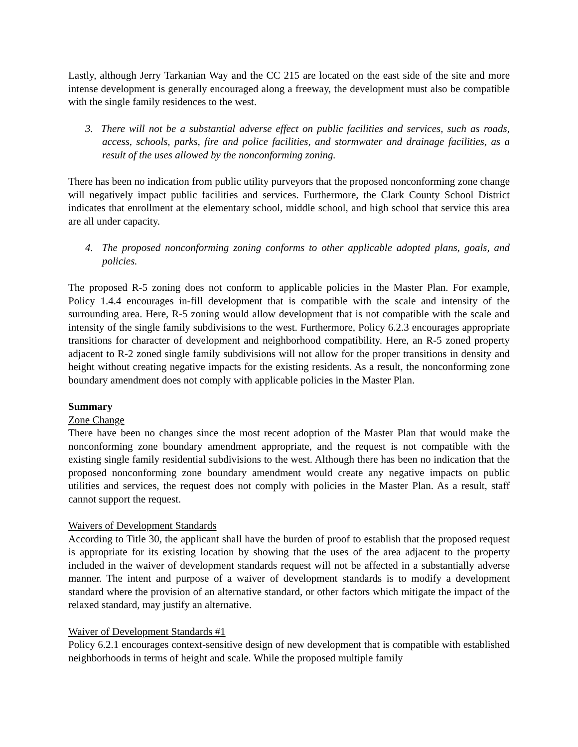Lastly, although Jerry Tarkanian Way and the CC 215 are located on the east side of the site and more intense development is generally encouraged along a freeway, the development must also be compatible with the single family residences to the west.
3. There will not be a substantial adverse effect on public facilities and services, such as roads, access, schools, parks, fire and police facilities, and stormwater and drainage facilities, as a result of the uses allowed by the nonconforming zoning.
There has been no indication from public utility purveyors that the proposed nonconforming zone change will negatively impact public facilities and services. Furthermore, the Clark County School District indicates that enrollment at the elementary school, middle school, and high school that service this area are all under capacity.
4. The proposed nonconforming zoning conforms to other applicable adopted plans, goals, and policies.
The proposed R-5 zoning does not conform to applicable policies in the Master Plan. For example, Policy 1.4.4 encourages in-fill development that is compatible with the scale and intensity of the surrounding area. Here, R-5 zoning would allow development that is not compatible with the scale and intensity of the single family subdivisions to the west. Furthermore, Policy 6.2.3 encourages appropriate transitions for character of development and neighborhood compatibility. Here, an R-5 zoned property adjacent to R-2 zoned single family subdivisions will not allow for the proper transitions in density and height without creating negative impacts for the existing residents. As a result, the nonconforming zone boundary amendment does not comply with applicable policies in the Master Plan.
Summary
Zone Change
There have been no changes since the most recent adoption of the Master Plan that would make the nonconforming zone boundary amendment appropriate, and the request is not compatible with the existing single family residential subdivisions to the west. Although there has been no indication that the proposed nonconforming zone boundary amendment would create any negative impacts on public utilities and services, the request does not comply with policies in the Master Plan. As a result, staff cannot support the request.
Waivers of Development Standards
According to Title 30, the applicant shall have the burden of proof to establish that the proposed request is appropriate for its existing location by showing that the uses of the area adjacent to the property included in the waiver of development standards request will not be affected in a substantially adverse manner. The intent and purpose of a waiver of development standards is to modify a development standard where the provision of an alternative standard, or other factors which mitigate the impact of the relaxed standard, may justify an alternative.
Waiver of Development Standards #1
Policy 6.2.1 encourages context-sensitive design of new development that is compatible with established neighborhoods in terms of height and scale. While the proposed multiple family